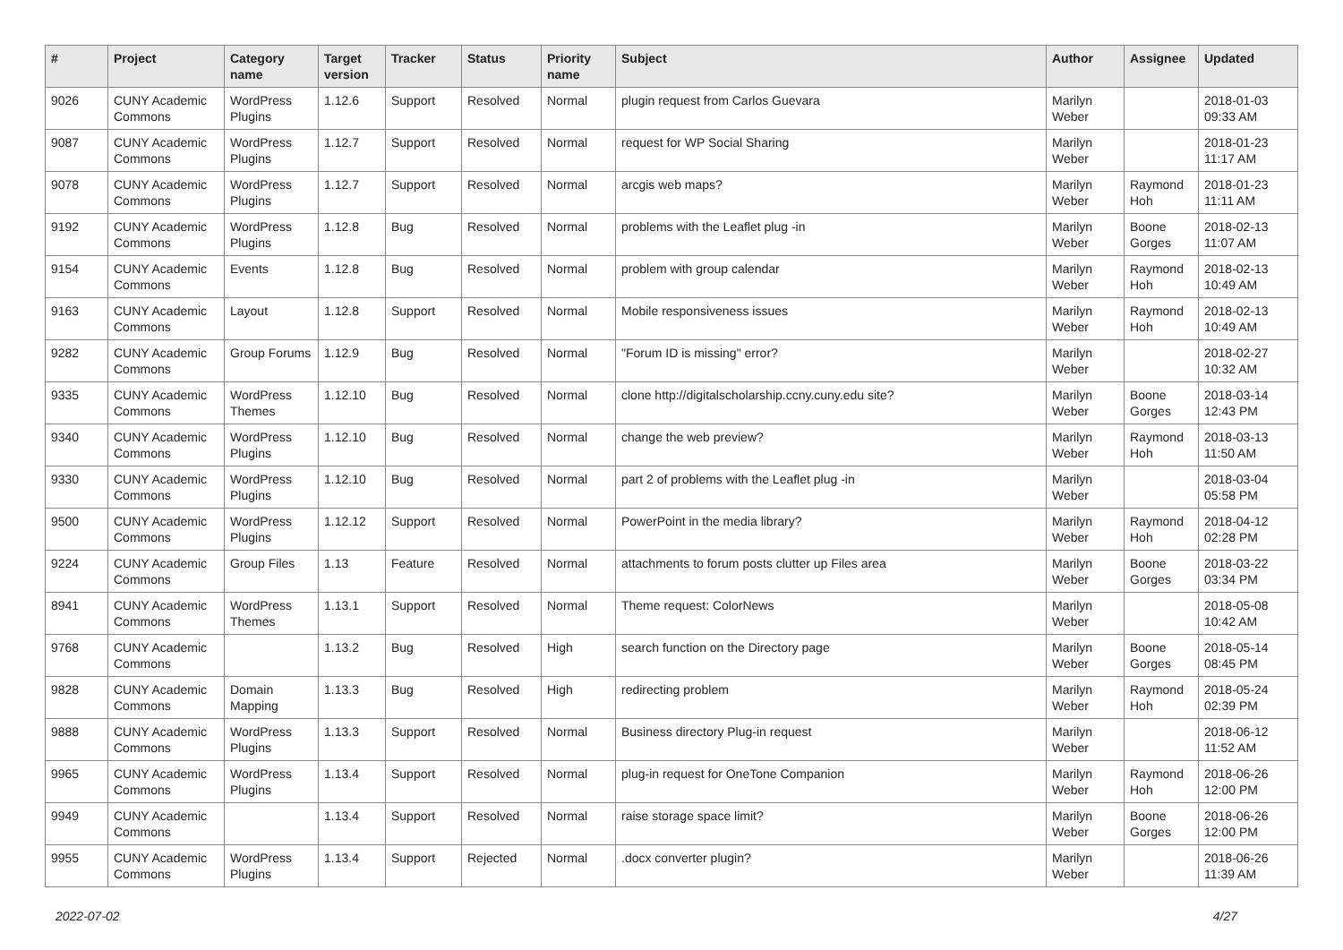| # | Project | Category name | Target version | Tracker | Status | Priority name | Subject | Author | Assignee | Updated |
| --- | --- | --- | --- | --- | --- | --- | --- | --- | --- | --- |
| 9026 | CUNY Academic Commons | WordPress Plugins | 1.12.6 | Support | Resolved | Normal | plugin request from Carlos Guevara | Marilyn Weber | | 2018-01-03 09:33 AM |
| 9087 | CUNY Academic Commons | WordPress Plugins | 1.12.7 | Support | Resolved | Normal | request for WP Social Sharing | Marilyn Weber | | 2018-01-23 11:17 AM |
| 9078 | CUNY Academic Commons | WordPress Plugins | 1.12.7 | Support | Resolved | Normal | arcgis web maps? | Marilyn Weber | Raymond Hoh | 2018-01-23 11:11 AM |
| 9192 | CUNY Academic Commons | WordPress Plugins | 1.12.8 | Bug | Resolved | Normal | problems with the Leaflet plug -in | Marilyn Weber | Boone Gorges | 2018-02-13 11:07 AM |
| 9154 | CUNY Academic Commons | Events | 1.12.8 | Bug | Resolved | Normal | problem with group calendar | Marilyn Weber | Raymond Hoh | 2018-02-13 10:49 AM |
| 9163 | CUNY Academic Commons | Layout | 1.12.8 | Support | Resolved | Normal | Mobile responsiveness issues | Marilyn Weber | Raymond Hoh | 2018-02-13 10:49 AM |
| 9282 | CUNY Academic Commons | Group Forums | 1.12.9 | Bug | Resolved | Normal | "Forum ID is missing" error? | Marilyn Weber | | 2018-02-27 10:32 AM |
| 9335 | CUNY Academic Commons | WordPress Themes | 1.12.10 | Bug | Resolved | Normal | clone http://digitalscholarship.ccny.cuny.edu site? | Marilyn Weber | Boone Gorges | 2018-03-14 12:43 PM |
| 9340 | CUNY Academic Commons | WordPress Plugins | 1.12.10 | Bug | Resolved | Normal | change the web preview? | Marilyn Weber | Raymond Hoh | 2018-03-13 11:50 AM |
| 9330 | CUNY Academic Commons | WordPress Plugins | 1.12.10 | Bug | Resolved | Normal | part 2 of problems with the Leaflet plug -in | Marilyn Weber | | 2018-03-04 05:58 PM |
| 9500 | CUNY Academic Commons | WordPress Plugins | 1.12.12 | Support | Resolved | Normal | PowerPoint in the media library? | Marilyn Weber | Raymond Hoh | 2018-04-12 02:28 PM |
| 9224 | CUNY Academic Commons | Group Files | 1.13 | Feature | Resolved | Normal | attachments to forum posts clutter up Files area | Marilyn Weber | Boone Gorges | 2018-03-22 03:34 PM |
| 8941 | CUNY Academic Commons | WordPress Themes | 1.13.1 | Support | Resolved | Normal | Theme request: ColorNews | Marilyn Weber | | 2018-05-08 10:42 AM |
| 9768 | CUNY Academic Commons | | 1.13.2 | Bug | Resolved | High | search function on the Directory page | Marilyn Weber | Boone Gorges | 2018-05-14 08:45 PM |
| 9828 | CUNY Academic Commons | Domain Mapping | 1.13.3 | Bug | Resolved | High | redirecting problem | Marilyn Weber | Raymond Hoh | 2018-05-24 02:39 PM |
| 9888 | CUNY Academic Commons | WordPress Plugins | 1.13.3 | Support | Resolved | Normal | Business directory Plug-in request | Marilyn Weber | | 2018-06-12 11:52 AM |
| 9965 | CUNY Academic Commons | WordPress Plugins | 1.13.4 | Support | Resolved | Normal | plug-in request for OneTone Companion | Marilyn Weber | Raymond Hoh | 2018-06-26 12:00 PM |
| 9949 | CUNY Academic Commons | | 1.13.4 | Support | Resolved | Normal | raise storage space limit? | Marilyn Weber | Boone Gorges | 2018-06-26 12:00 PM |
| 9955 | CUNY Academic Commons | WordPress Plugins | 1.13.4 | Support | Rejected | Normal | .docx converter plugin? | Marilyn Weber | | 2018-06-26 11:39 AM |
2022-07-02 4/27